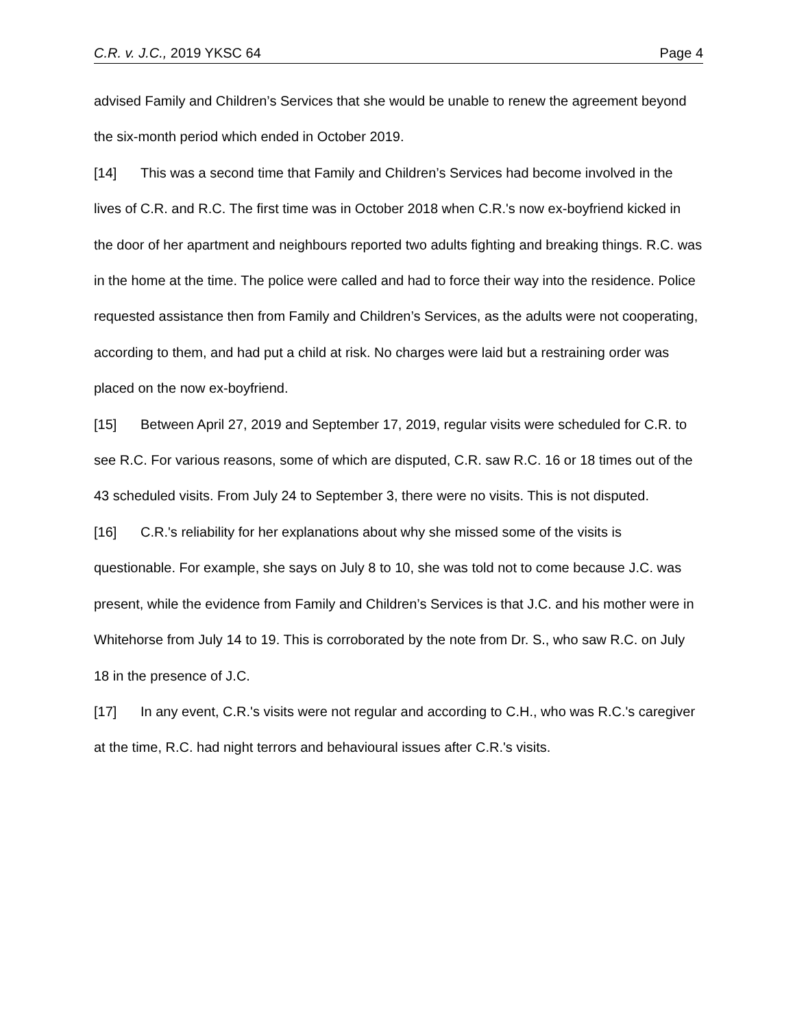C.R. v. J.C., 2019 YKSC 64 Page 4
advised Family and Children’s Services that she would be unable to renew the agreement beyond the six-month period which ended in October 2019.
[14] This was a second time that Family and Children’s Services had become involved in the lives of C.R. and R.C. The first time was in October 2018 when C.R.'s now ex-boyfriend kicked in the door of her apartment and neighbours reported two adults fighting and breaking things. R.C. was in the home at the time. The police were called and had to force their way into the residence. Police requested assistance then from Family and Children’s Services, as the adults were not cooperating, according to them, and had put a child at risk. No charges were laid but a restraining order was placed on the now ex-boyfriend.
[15] Between April 27, 2019 and September 17, 2019, regular visits were scheduled for C.R. to see R.C. For various reasons, some of which are disputed, C.R. saw R.C. 16 or 18 times out of the 43 scheduled visits. From July 24 to September 3, there were no visits. This is not disputed.
[16] C.R.'s reliability for her explanations about why she missed some of the visits is questionable. For example, she says on July 8 to 10, she was told not to come because J.C. was present, while the evidence from Family and Children’s Services is that J.C. and his mother were in Whitehorse from July 14 to 19. This is corroborated by the note from Dr. S., who saw R.C. on July 18 in the presence of J.C.
[17] In any event, C.R.'s visits were not regular and according to C.H., who was R.C.'s caregiver at the time, R.C. had night terrors and behavioural issues after C.R.'s visits.